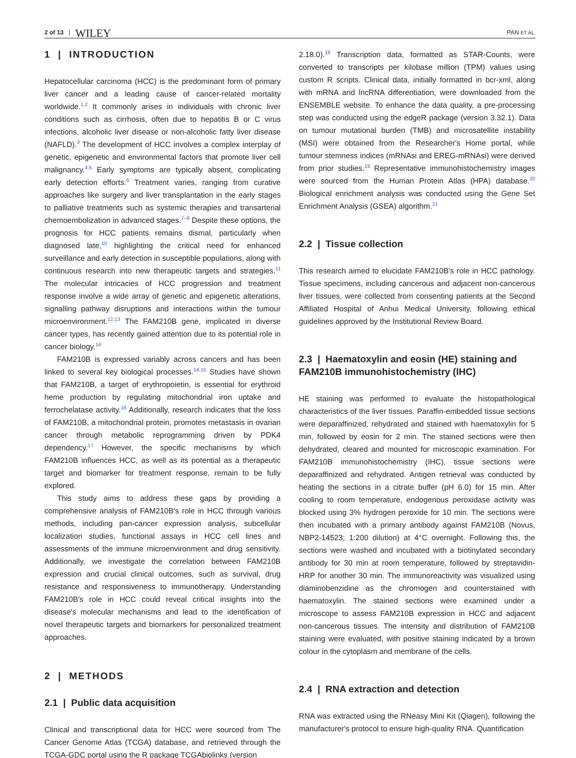2 of 13 | WILEY
PAN ET AL.
1 | INTRODUCTION
Hepatocellular carcinoma (HCC) is the predominant form of primary liver cancer and a leading cause of cancer-related mortality worldwide.<sup>1,2</sup> It commonly arises in individuals with chronic liver conditions such as cirrhosis, often due to hepatitis B or C virus infections, alcoholic liver disease or non-alcoholic fatty liver disease (NAFLD).<sup>3</sup> The development of HCC involves a complex interplay of genetic, epigenetic and environmental factors that promote liver cell malignancy.<sup>4,5</sup> Early symptoms are typically absent, complicating early detection efforts.<sup>6</sup> Treatment varies, ranging from curative approaches like surgery and liver transplantation in the early stages to palliative treatments such as systemic therapies and transarterial chemoembolization in advanced stages.<sup>7–9</sup> Despite these options, the prognosis for HCC patients remains dismal, particularly when diagnosed late,<sup>10</sup> highlighting the critical need for enhanced surveillance and early detection in susceptible populations, along with continuous research into new therapeutic targets and strategies.<sup>11</sup> The molecular intricacies of HCC progression and treatment response involve a wide array of genetic and epigenetic alterations, signalling pathway disruptions and interactions within the tumour microenvironment.<sup>12,13</sup> The FAM210B gene, implicated in diverse cancer types, has recently gained attention due to its potential role in cancer biology.<sup>14</sup>
FAM210B is expressed variably across cancers and has been linked to several key biological processes.<sup>14,15</sup> Studies have shown that FAM210B, a target of erythropoietin, is essential for erythroid heme production by regulating mitochondrial iron uptake and ferrochelatase activity.<sup>16</sup> Additionally, research indicates that the loss of FAM210B, a mitochondrial protein, promotes metastasis in ovarian cancer through metabolic reprogramming driven by PDK4 dependency.<sup>17</sup> However, the specific mechanisms by which FAM210B influences HCC, as well as its potential as a therapeutic target and biomarker for treatment response, remain to be fully explored.
This study aims to address these gaps by providing a comprehensive analysis of FAM210B's role in HCC through various methods, including pan-cancer expression analysis, subcellular localization studies, functional assays in HCC cell lines and assessments of the immune microenvironment and drug sensitivity. Additionally, we investigate the correlation between FAM210B expression and crucial clinical outcomes, such as survival, drug resistance and responsiveness to immunotherapy. Understanding FAM210B's role in HCC could reveal critical insights into the disease's molecular mechanisms and lead to the identification of novel therapeutic targets and biomarkers for personalized treatment approaches.
2 | METHODS
2.1 | Public data acquisition
Clinical and transcriptional data for HCC were sourced from The Cancer Genome Atlas (TCGA) database, and retrieved through the TCGA-GDC portal using the R package TCGAbiolinks (version
2.18.0).<sup>18</sup> Transcription data, formatted as STAR-Counts, were converted to transcripts per kilobase million (TPM) values using custom R scripts. Clinical data, initially formatted in bcr-xml, along with mRNA and lncRNA differentiation, were downloaded from the ENSEMBLE website. To enhance the data quality, a pre-processing step was conducted using the edgeR package (version 3.32.1). Data on tumour mutational burden (TMB) and microsatellite instability (MSI) were obtained from the Researcher's Home portal, while tumour stemness indices (mRNAsi and EREG-mRNAsi) were derived from prior studies.<sup>19</sup> Representative immunohistochemistry images were sourced from the Human Protein Atlas (HPA) database.<sup>20</sup> Biological enrichment analysis was conducted using the Gene Set Enrichment Analysis (GSEA) algorithm.<sup>21</sup>
2.2 | Tissue collection
This research aimed to elucidate FAM210B's role in HCC pathology. Tissue specimens, including cancerous and adjacent non-cancerous liver tissues, were collected from consenting patients at the Second Affiliated Hospital of Anhui Medical University, following ethical guidelines approved by the Institutional Review Board.
2.3 | Haematoxylin and eosin (HE) staining and FAM210B immunohistochemistry (IHC)
HE staining was performed to evaluate the histopathological characteristics of the liver tissues. Paraffin-embedded tissue sections were deparaffinized, rehydrated and stained with haematoxylin for 5 min, followed by eosin for 2 min. The stained sections were then dehydrated, cleared and mounted for microscopic examination. For FAM210B immunohistochemistry (IHC), tissue sections were deparaffinized and rehydrated. Antigen retrieval was conducted by heating the sections in a citrate buffer (pH 6.0) for 15 min. After cooling to room temperature, endogenous peroxidase activity was blocked using 3% hydrogen peroxide for 10 min. The sections were then incubated with a primary antibody against FAM210B (Novus, NBP2-14523; 1:200 dilution) at 4°C overnight. Following this, the sections were washed and incubated with a biotinylated secondary antibody for 30 min at room temperature, followed by streptavidin-HRP for another 30 min. The immunoreactivity was visualized using diaminobenzidine as the chromogen and counterstained with haematoxylin. The stained sections were examined under a microscope to assess FAM210B expression in HCC and adjacent non-cancerous tissues. The intensity and distribution of FAM210B staining were evaluated, with positive staining indicated by a brown colour in the cytoplasm and membrane of the cells.
2.4 | RNA extraction and detection
RNA was extracted using the RNeasy Mini Kit (Qiagen), following the manufacturer's protocol to ensure high-quality RNA. Quantification